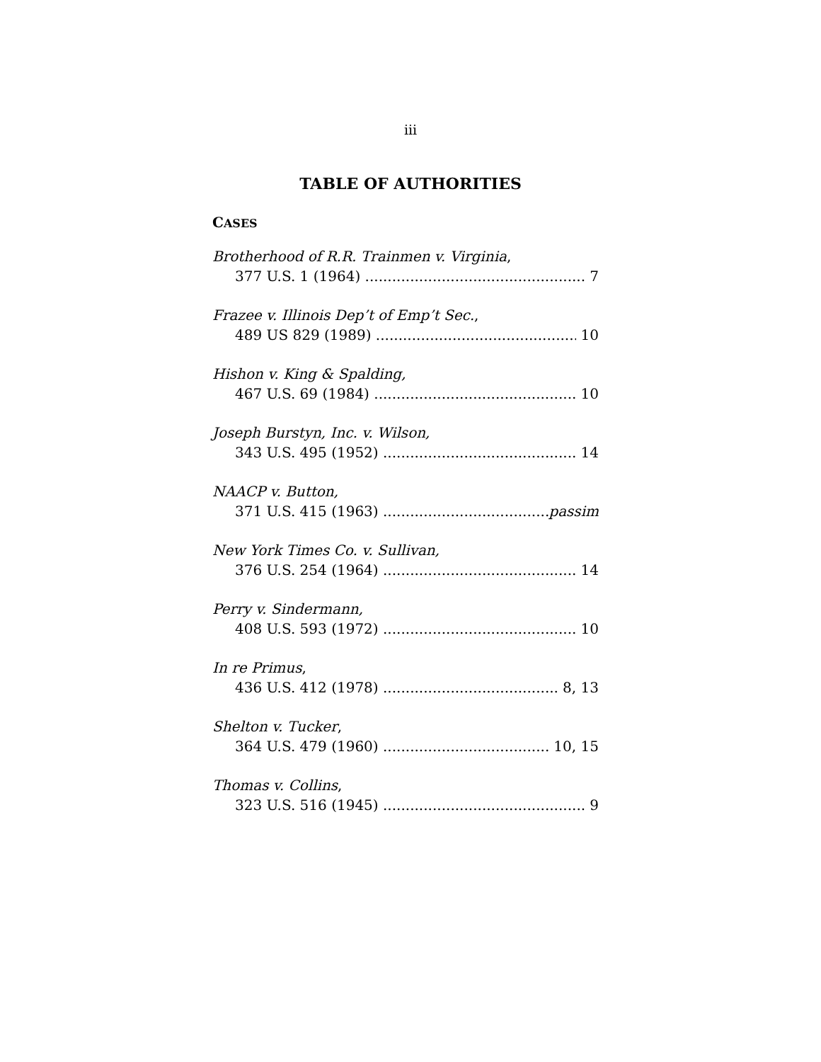iii
TABLE OF AUTHORITIES
CASES
Brotherhood of R.R. Trainmen v. Virginia,
377 U.S. 1 (1964) 7
Frazee v. Illinois Dep’t of Emp’t Sec.,
489 US 829 (1989) 10
Hishon v. King & Spalding,
467 U.S. 69 (1984) 10
Joseph Burstyn, Inc. v. Wilson,
343 U.S. 495 (1952) 14
NAACP v. Button,
371 U.S. 415 (1963) passim
New York Times Co. v. Sullivan,
376 U.S. 254 (1964) 14
Perry v. Sindermann,
408 U.S. 593 (1972) 10
In re Primus,
436 U.S. 412 (1978) 8, 13
Shelton v. Tucker,
364 U.S. 479 (1960) 10, 15
Thomas v. Collins,
323 U.S. 516 (1945) 9